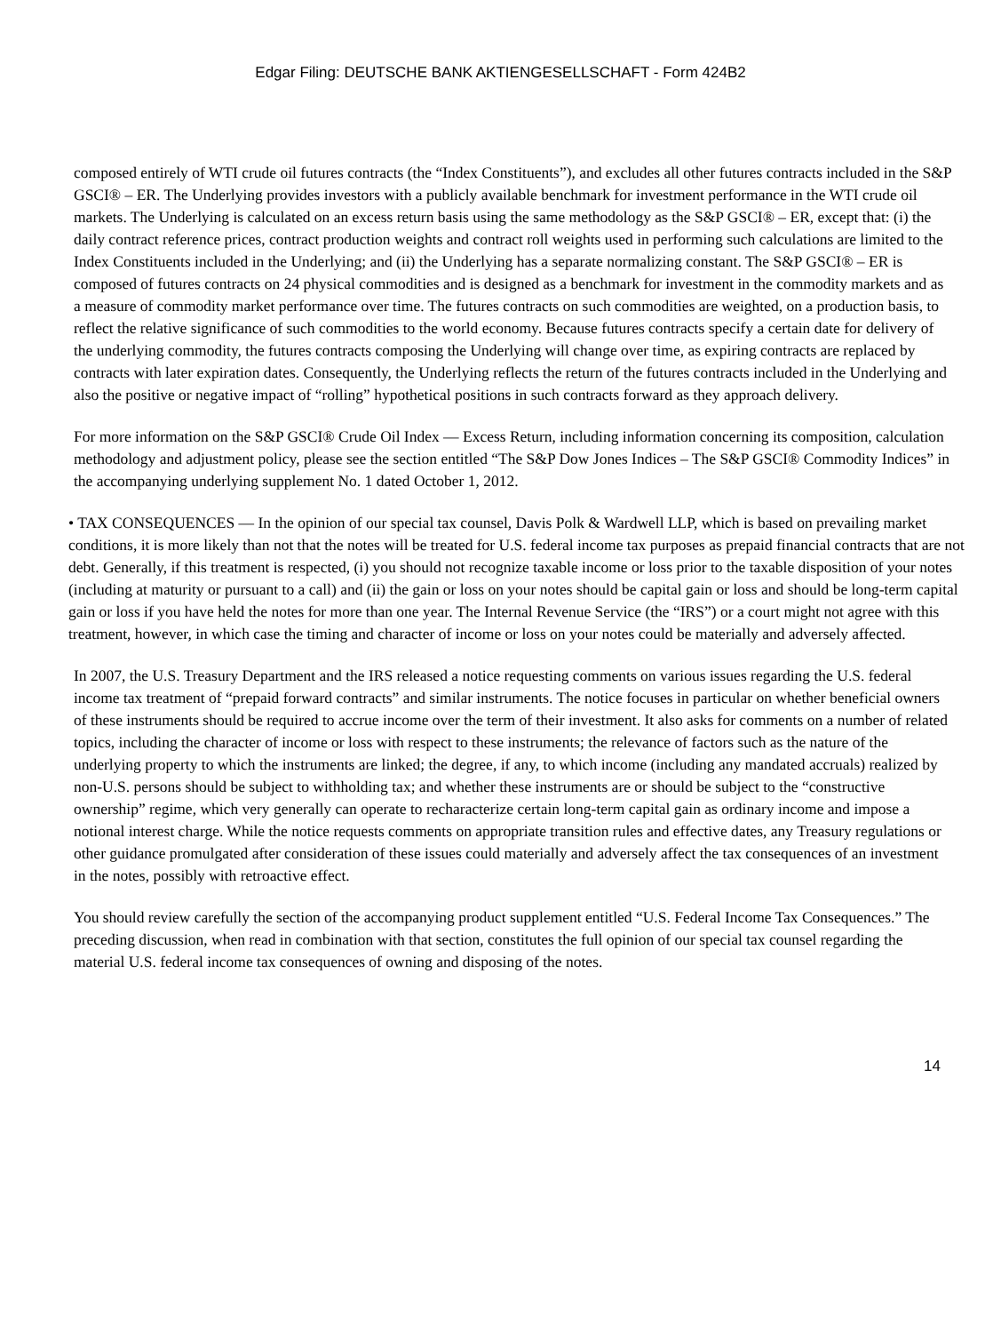Edgar Filing: DEUTSCHE BANK AKTIENGESELLSCHAFT - Form 424B2
composed entirely of WTI crude oil futures contracts (the “Index Constituents”), and excludes all other futures contracts included in the S&P GSCI® – ER. The Underlying provides investors with a publicly available benchmark for investment performance in the WTI crude oil markets. The Underlying is calculated on an excess return basis using the same methodology as the S&P GSCI® – ER, except that: (i) the daily contract reference prices, contract production weights and contract roll weights used in performing such calculations are limited to the Index Constituents included in the Underlying; and (ii) the Underlying has a separate normalizing constant. The S&P GSCI® – ER is composed of futures contracts on 24 physical commodities and is designed as a benchmark for investment in the commodity markets and as a measure of commodity market performance over time. The futures contracts on such commodities are weighted, on a production basis, to reflect the relative significance of such commodities to the world economy. Because futures contracts specify a certain date for delivery of the underlying commodity, the futures contracts composing the Underlying will change over time, as expiring contracts are replaced by contracts with later expiration dates. Consequently, the Underlying reflects the return of the futures contracts included in the Underlying and also the positive or negative impact of “rolling” hypothetical positions in such contracts forward as they approach delivery.
For more information on the S&P GSCI® Crude Oil Index — Excess Return, including information concerning its composition, calculation methodology and adjustment policy, please see the section entitled “The S&P Dow Jones Indices – The S&P GSCI® Commodity Indices” in the accompanying underlying supplement No. 1 dated October 1, 2012.
• TAX CONSEQUENCES — In the opinion of our special tax counsel, Davis Polk & Wardwell LLP, which is based on prevailing market conditions, it is more likely than not that the notes will be treated for U.S. federal income tax purposes as prepaid financial contracts that are not debt. Generally, if this treatment is respected, (i) you should not recognize taxable income or loss prior to the taxable disposition of your notes (including at maturity or pursuant to a call) and (ii) the gain or loss on your notes should be capital gain or loss and should be long-term capital gain or loss if you have held the notes for more than one year. The Internal Revenue Service (the “IRS”) or a court might not agree with this treatment, however, in which case the timing and character of income or loss on your notes could be materially and adversely affected.
In 2007, the U.S. Treasury Department and the IRS released a notice requesting comments on various issues regarding the U.S. federal income tax treatment of “prepaid forward contracts” and similar instruments. The notice focuses in particular on whether beneficial owners of these instruments should be required to accrue income over the term of their investment. It also asks for comments on a number of related topics, including the character of income or loss with respect to these instruments; the relevance of factors such as the nature of the underlying property to which the instruments are linked; the degree, if any, to which income (including any mandated accruals) realized by non-U.S. persons should be subject to withholding tax; and whether these instruments are or should be subject to the “constructive ownership” regime, which very generally can operate to recharacterize certain long-term capital gain as ordinary income and impose a notional interest charge. While the notice requests comments on appropriate transition rules and effective dates, any Treasury regulations or other guidance promulgated after consideration of these issues could materially and adversely affect the tax consequences of an investment in the notes, possibly with retroactive effect.
You should review carefully the section of the accompanying product supplement entitled “U.S. Federal Income Tax Consequences.” The preceding discussion, when read in combination with that section, constitutes the full opinion of our special tax counsel regarding the material U.S. federal income tax consequences of owning and disposing of the notes.
14